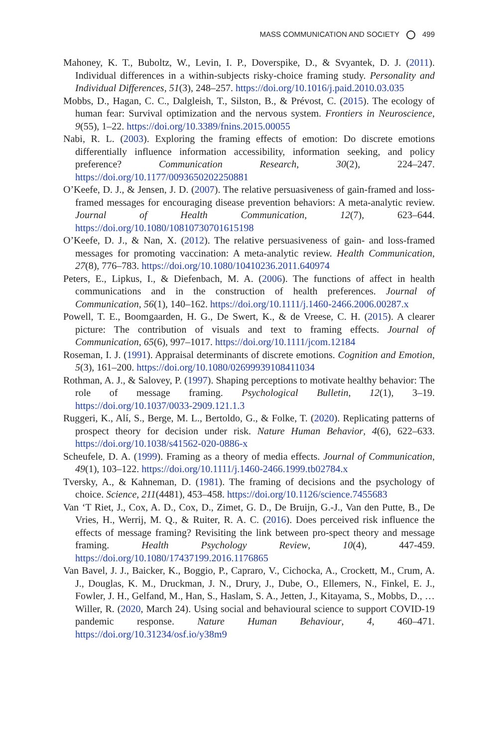MASS COMMUNICATION AND SOCIETY 499
Mahoney, K. T., Buboltz, W., Levin, I. P., Doverspike, D., & Svyantek, D. J. (2011). Individual differences in a within-subjects risky-choice framing study. Personality and Individual Differences, 51(3), 248–257. https://doi.org/10.1016/j.paid.2010.03.035
Mobbs, D., Hagan, C. C., Dalgleish, T., Silston, B., & Prévost, C. (2015). The ecology of human fear: Survival optimization and the nervous system. Frontiers in Neuroscience, 9(55), 1–22. https://doi.org/10.3389/fnins.2015.00055
Nabi, R. L. (2003). Exploring the framing effects of emotion: Do discrete emotions differentially influence information accessibility, information seeking, and policy preference? Communication Research, 30(2), 224–247. https://doi.org/10.1177/0093650202250881
O’Keefe, D. J., & Jensen, J. D. (2007). The relative persuasiveness of gain-framed and loss-framed messages for encouraging disease prevention behaviors: A meta-analytic review. Journal of Health Communication, 12(7), 623–644. https://doi.org/10.1080/10810730701615198
O’Keefe, D. J., & Nan, X. (2012). The relative persuasiveness of gain- and loss-framed messages for promoting vaccination: A meta-analytic review. Health Communication, 27(8), 776–783. https://doi.org/10.1080/10410236.2011.640974
Peters, E., Lipkus, I., & Diefenbach, M. A. (2006). The functions of affect in health communications and in the construction of health preferences. Journal of Communication, 56(1), 140–162. https://doi.org/10.1111/j.1460-2466.2006.00287.x
Powell, T. E., Boomgaarden, H. G., De Swert, K., & de Vreese, C. H. (2015). A clearer picture: The contribution of visuals and text to framing effects. Journal of Communication, 65(6), 997–1017. https://doi.org/10.1111/jcom.12184
Roseman, I. J. (1991). Appraisal determinants of discrete emotions. Cognition and Emotion, 5(3), 161–200. https://doi.org/10.1080/02699939108411034
Rothman, A. J., & Salovey, P. (1997). Shaping perceptions to motivate healthy behavior: The role of message framing. Psychological Bulletin, 12(1), 3–19. https://doi.org/10.1037/0033-2909.121.1.3
Ruggeri, K., Alí, S., Berge, M. L., Bertoldo, G., & Folke, T. (2020). Replicating patterns of prospect theory for decision under risk. Nature Human Behavior, 4(6), 622–633. https://doi.org/10.1038/s41562-020-0886-x
Scheufele, D. A. (1999). Framing as a theory of media effects. Journal of Communication, 49(1), 103–122. https://doi.org/10.1111/j.1460-2466.1999.tb02784.x
Tversky, A., & Kahneman, D. (1981). The framing of decisions and the psychology of choice. Science, 211(4481), 453–458. https://doi.org/10.1126/science.7455683
Van ‘T Riet, J., Cox, A. D., Cox, D., Zimet, G. D., De Bruijn, G.-J., Van den Putte, B., De Vries, H., Werrij, M. Q., & Ruiter, R. A. C. (2016). Does perceived risk influence the effects of message framing? Revisiting the link between pro-spect theory and message framing. Health Psychology Review, 10(4), 447-459. https://doi.org/10.1080/17437199.2016.1176865
Van Bavel, J. J., Baicker, K., Boggio, P., Capraro, V., Cichocka, A., Crockett, M., Crum, A. J., Douglas, K. M., Druckman, J. N., Drury, J., Dube, O., Ellemers, N., Finkel, E. J., Fowler, J. H., Gelfand, M., Han, S., Haslam, S. A., Jetten, J., Kitayama, S., Mobbs, D., … Willer, R. (2020, March 24). Using social and behavioural science to support COVID-19 pandemic response. Nature Human Behaviour, 4, 460–471. https://doi.org/10.31234/osf.io/y38m9